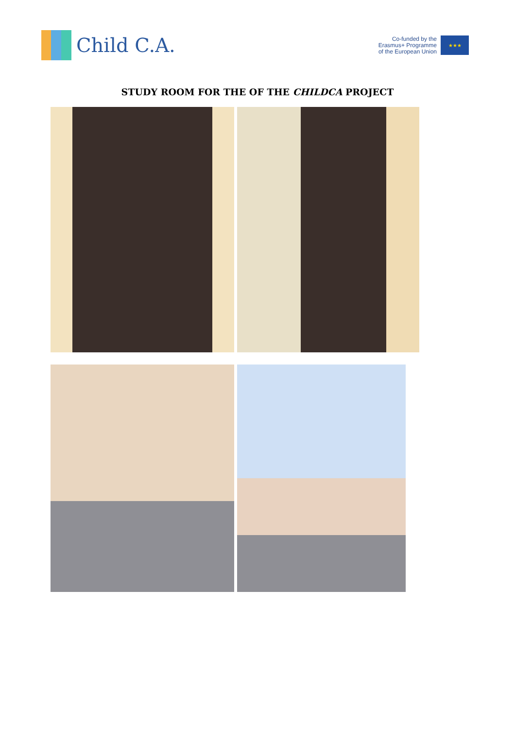Child C.A.
Co-funded by the
Erasmus+ Programme
of the European Union
★★★
STUDY ROOM FOR THE OF THE CHILDCA PROJECT